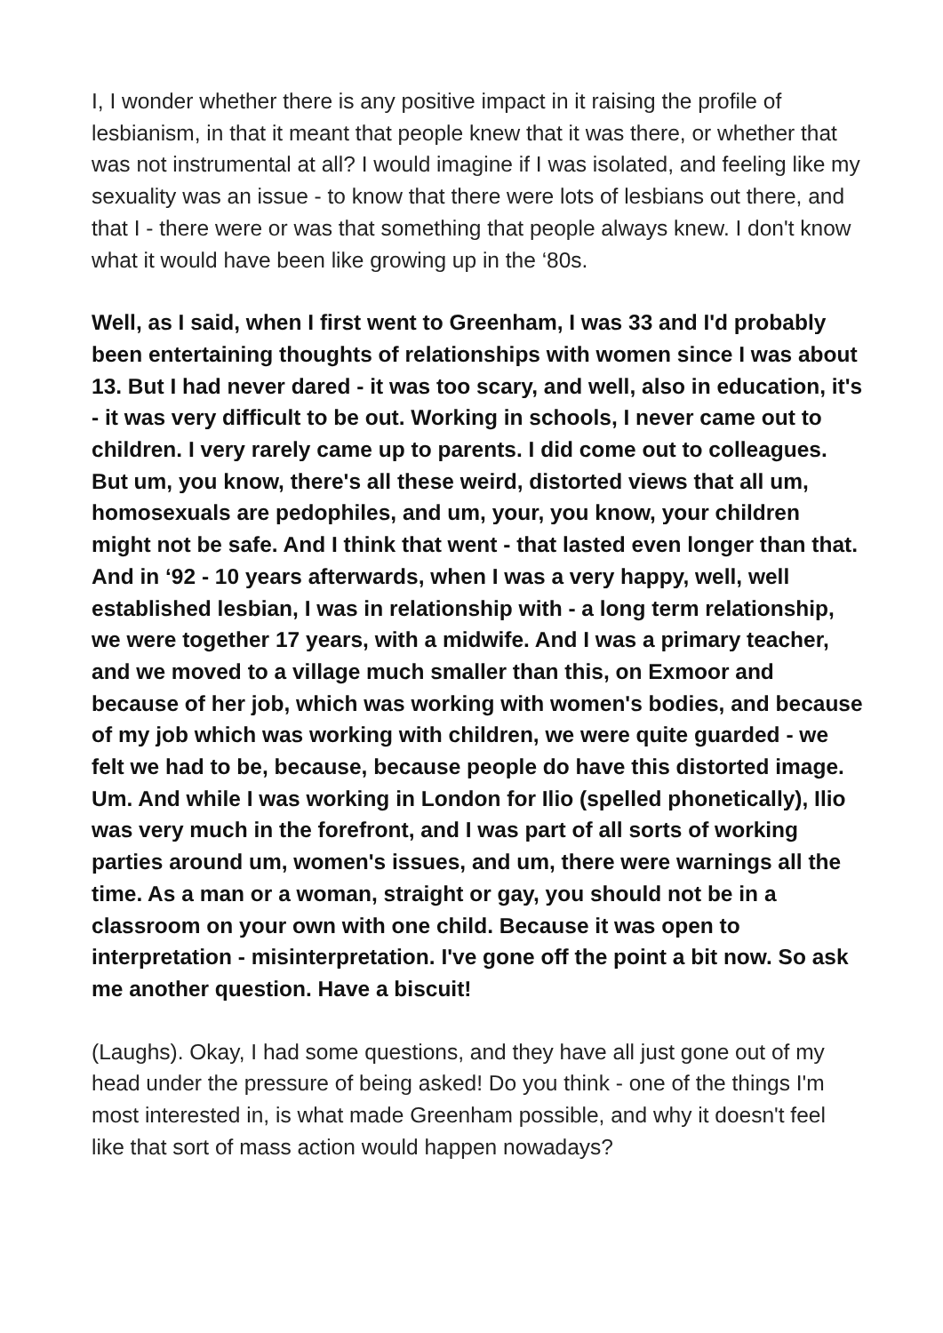I, I wonder whether there is any positive impact in it raising the profile of lesbianism, in that it meant that people knew that it was there, or whether that was not instrumental at all? I would imagine if I was isolated, and feeling like my sexuality was an issue - to know that there were lots of lesbians out there, and that I - there were or was that something that people always knew. I don't know what it would have been like growing up in the ‘80s.
Well, as I said, when I first went to Greenham, I was 33 and I'd probably been entertaining thoughts of relationships with women since I was about 13. But I had never dared - it was too scary, and well, also in education, it's - it was very difficult to be out. Working in schools, I never came out to children. I very rarely came up to parents. I did come out to colleagues. But um, you know, there's all these weird, distorted views that all um, homosexuals are pedophiles, and um, your, you know, your children might not be safe. And I think that went - that lasted even longer than that. And in ‘92 - 10 years afterwards, when I was a very happy, well, well established lesbian, I was in relationship with - a long term relationship, we were together 17 years, with a midwife. And I was a primary teacher, and we moved to a village much smaller than this, on Exmoor and because of her job, which was working with women's bodies, and because of my job which was working with children, we were quite guarded - we felt we had to be, because, because people do have this distorted image. Um. And while I was working in London for Ilio (spelled phonetically), Ilio was very much in the forefront, and I was part of all sorts of working parties around um, women's issues, and um, there were warnings all the time. As a man or a woman, straight or gay, you should not be in a classroom on your own with one child. Because it was open to interpretation - misinterpretation. I've gone off the point a bit now. So ask me another question. Have a biscuit!
(Laughs). Okay, I had some questions, and they have all just gone out of my head under the pressure of being asked! Do you think - one of the things I'm most interested in, is what made Greenham possible, and why it doesn't feel like that sort of mass action would happen nowadays?